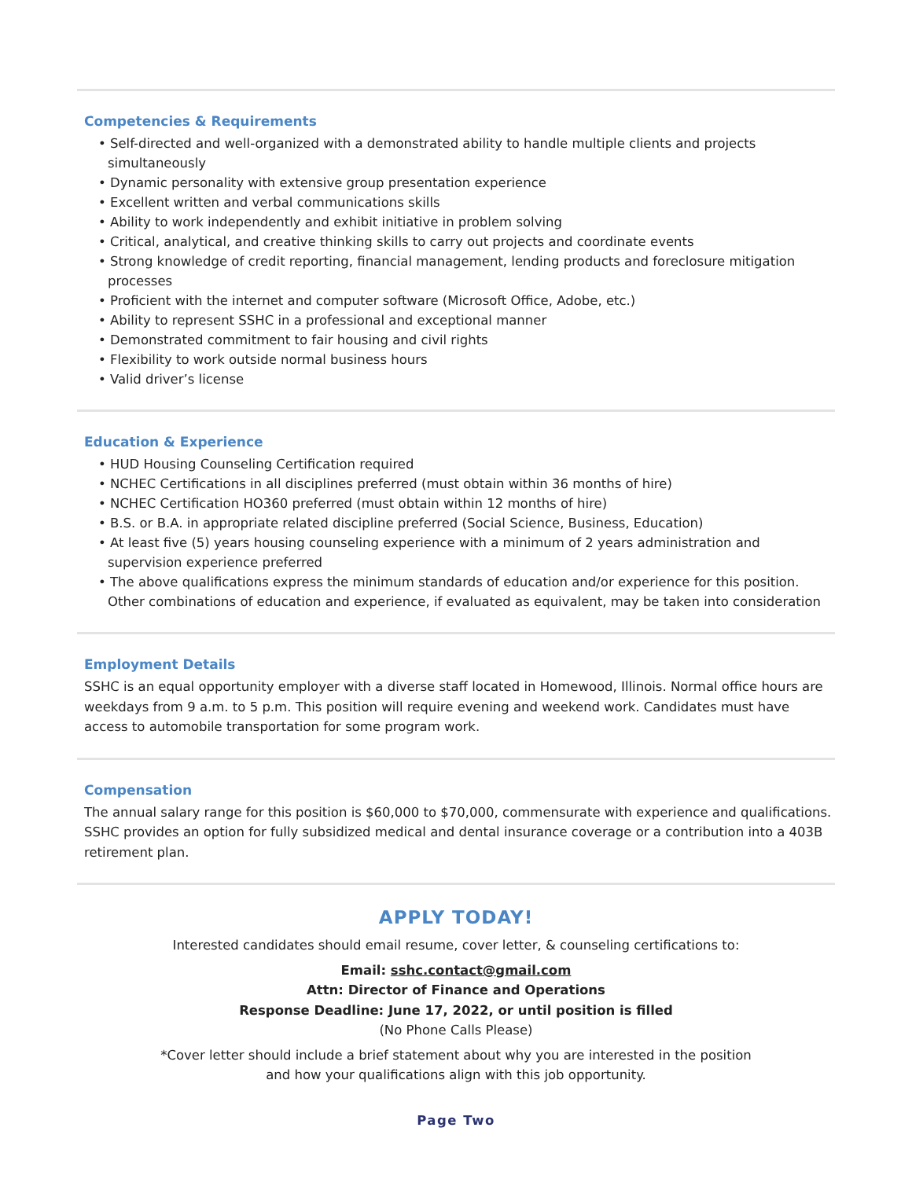Competencies & Requirements
• Self-directed and well-organized with a demonstrated ability to handle multiple clients and projects simultaneously
• Dynamic personality with extensive group presentation experience
• Excellent written and verbal communications skills
• Ability to work independently and exhibit initiative in problem solving
• Critical, analytical, and creative thinking skills to carry out projects and coordinate events
• Strong knowledge of credit reporting, financial management, lending products and foreclosure mitigation processes
• Proficient with the internet and computer software (Microsoft Office, Adobe, etc.)
• Ability to represent SSHC in a professional and exceptional manner
• Demonstrated commitment to fair housing and civil rights
• Flexibility to work outside normal business hours
• Valid driver’s license
Education & Experience
• HUD Housing Counseling Certification required
• NCHEC Certifications in all disciplines preferred (must obtain within 36 months of hire)
• NCHEC Certification HO360 preferred (must obtain within 12 months of hire)
• B.S. or B.A. in appropriate related discipline preferred (Social Science, Business, Education)
• At least five (5) years housing counseling experience with a minimum of 2 years administration and supervision experience preferred
• The above qualifications express the minimum standards of education and/or experience for this position. Other combinations of education and experience, if evaluated as equivalent, may be taken into consideration
Employment Details
SSHC is an equal opportunity employer with a diverse staff located in Homewood, Illinois. Normal office hours are weekdays from 9 a.m. to 5 p.m. This position will require evening and weekend work. Candidates must have access to automobile transportation for some program work.
Compensation
The annual salary range for this position is $60,000 to $70,000, commensurate with experience and qualifications. SSHC provides an option for fully subsidized medical and dental insurance coverage or a contribution into a 403B retirement plan.
APPLY TODAY!
Interested candidates should email resume, cover letter, & counseling certifications to:
Email: sshc.contact@gmail.com
Attn: Director of Finance and Operations
Response Deadline: June 17, 2022, or until position is filled
(No Phone Calls Please)
*Cover letter should include a brief statement about why you are interested in the position
and how your qualifications align with this job opportunity.
Page Two